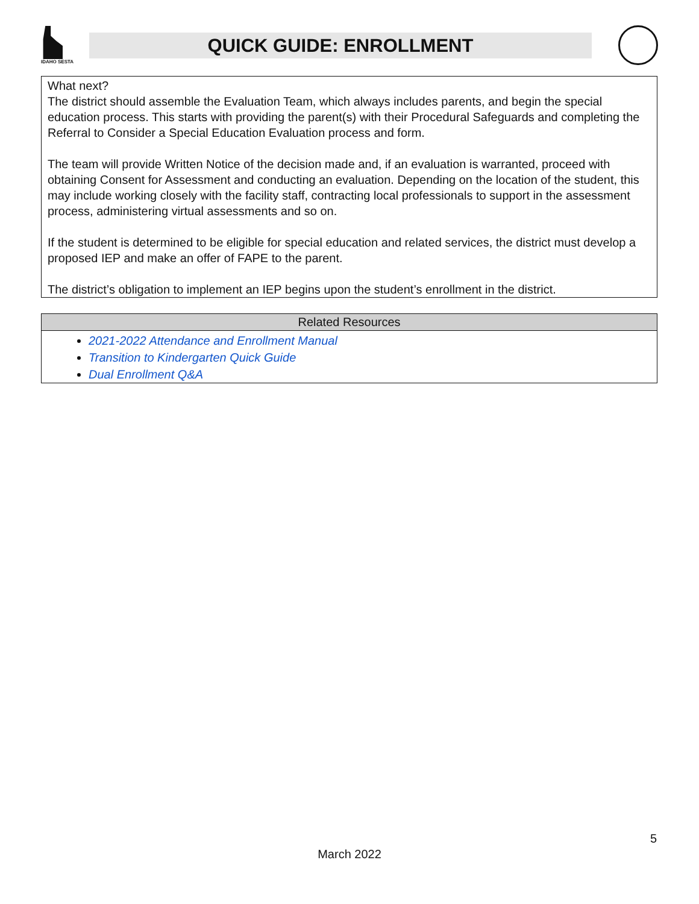IDAHO SESTA
QUICK GUIDE: ENROLLMENT
What next?
The district should assemble the Evaluation Team, which always includes parents, and begin the special education process. This starts with providing the parent(s) with their Procedural Safeguards and completing the Referral to Consider a Special Education Evaluation process and form.
The team will provide Written Notice of the decision made and, if an evaluation is warranted, proceed with obtaining Consent for Assessment and conducting an evaluation. Depending on the location of the student, this may include working closely with the facility staff, contracting local professionals to support in the assessment process, administering virtual assessments and so on.
If the student is determined to be eligible for special education and related services, the district must develop a proposed IEP and make an offer of FAPE to the parent.
The district’s obligation to implement an IEP begins upon the student’s enrollment in the district.
| Related Resources |
| --- |
| 2021-2022 Attendance and Enrollment Manual Transition to Kindergarten Quick Guide Dual Enrollment Q&A |
5
March 2022